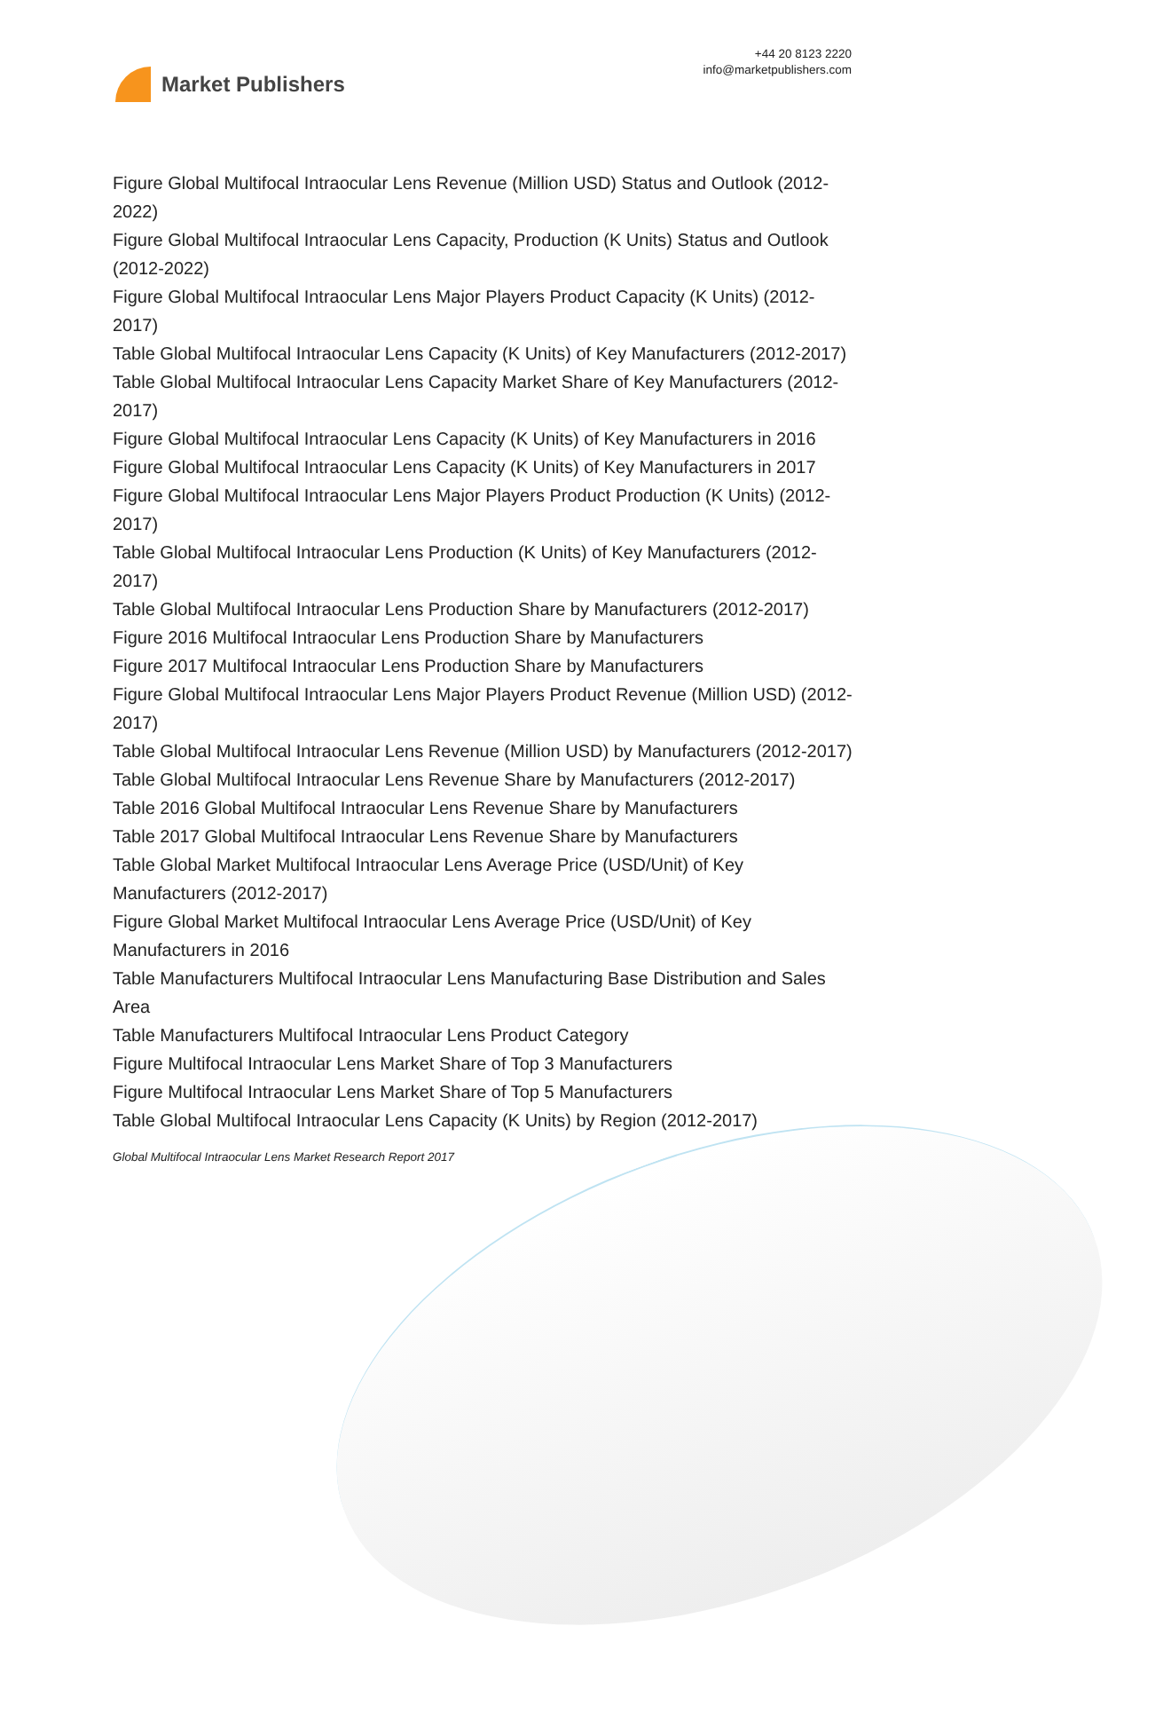Market Publishers
+44 20 8123 2220
info@marketpublishers.com
Figure Global Multifocal Intraocular Lens Revenue (Million USD) Status and Outlook (2012-2022)
Figure Global Multifocal Intraocular Lens Capacity, Production (K Units) Status and Outlook (2012-2022)
Figure Global Multifocal Intraocular Lens Major Players Product Capacity (K Units) (2012-2017)
Table Global Multifocal Intraocular Lens Capacity (K Units) of Key Manufacturers (2012-2017)
Table Global Multifocal Intraocular Lens Capacity Market Share of Key Manufacturers (2012-2017)
Figure Global Multifocal Intraocular Lens Capacity (K Units) of Key Manufacturers in 2016
Figure Global Multifocal Intraocular Lens Capacity (K Units) of Key Manufacturers in 2017
Figure Global Multifocal Intraocular Lens Major Players Product Production (K Units) (2012-2017)
Table Global Multifocal Intraocular Lens Production (K Units) of Key Manufacturers (2012-2017)
Table Global Multifocal Intraocular Lens Production Share by Manufacturers (2012-2017)
Figure 2016 Multifocal Intraocular Lens Production Share by Manufacturers
Figure 2017 Multifocal Intraocular Lens Production Share by Manufacturers
Figure Global Multifocal Intraocular Lens Major Players Product Revenue (Million USD) (2012-2017)
Table Global Multifocal Intraocular Lens Revenue (Million USD) by Manufacturers (2012-2017)
Table Global Multifocal Intraocular Lens Revenue Share by Manufacturers (2012-2017)
Table 2016 Global Multifocal Intraocular Lens Revenue Share by Manufacturers
Table 2017 Global Multifocal Intraocular Lens Revenue Share by Manufacturers
Table Global Market Multifocal Intraocular Lens Average Price (USD/Unit) of Key Manufacturers (2012-2017)
Figure Global Market Multifocal Intraocular Lens Average Price (USD/Unit) of Key Manufacturers in 2016
Table Manufacturers Multifocal Intraocular Lens Manufacturing Base Distribution and Sales Area
Table Manufacturers Multifocal Intraocular Lens Product Category
Figure Multifocal Intraocular Lens Market Share of Top 3 Manufacturers
Figure Multifocal Intraocular Lens Market Share of Top 5 Manufacturers
Table Global Multifocal Intraocular Lens Capacity (K Units) by Region (2012-2017)
Global Multifocal Intraocular Lens Market Research Report 2017